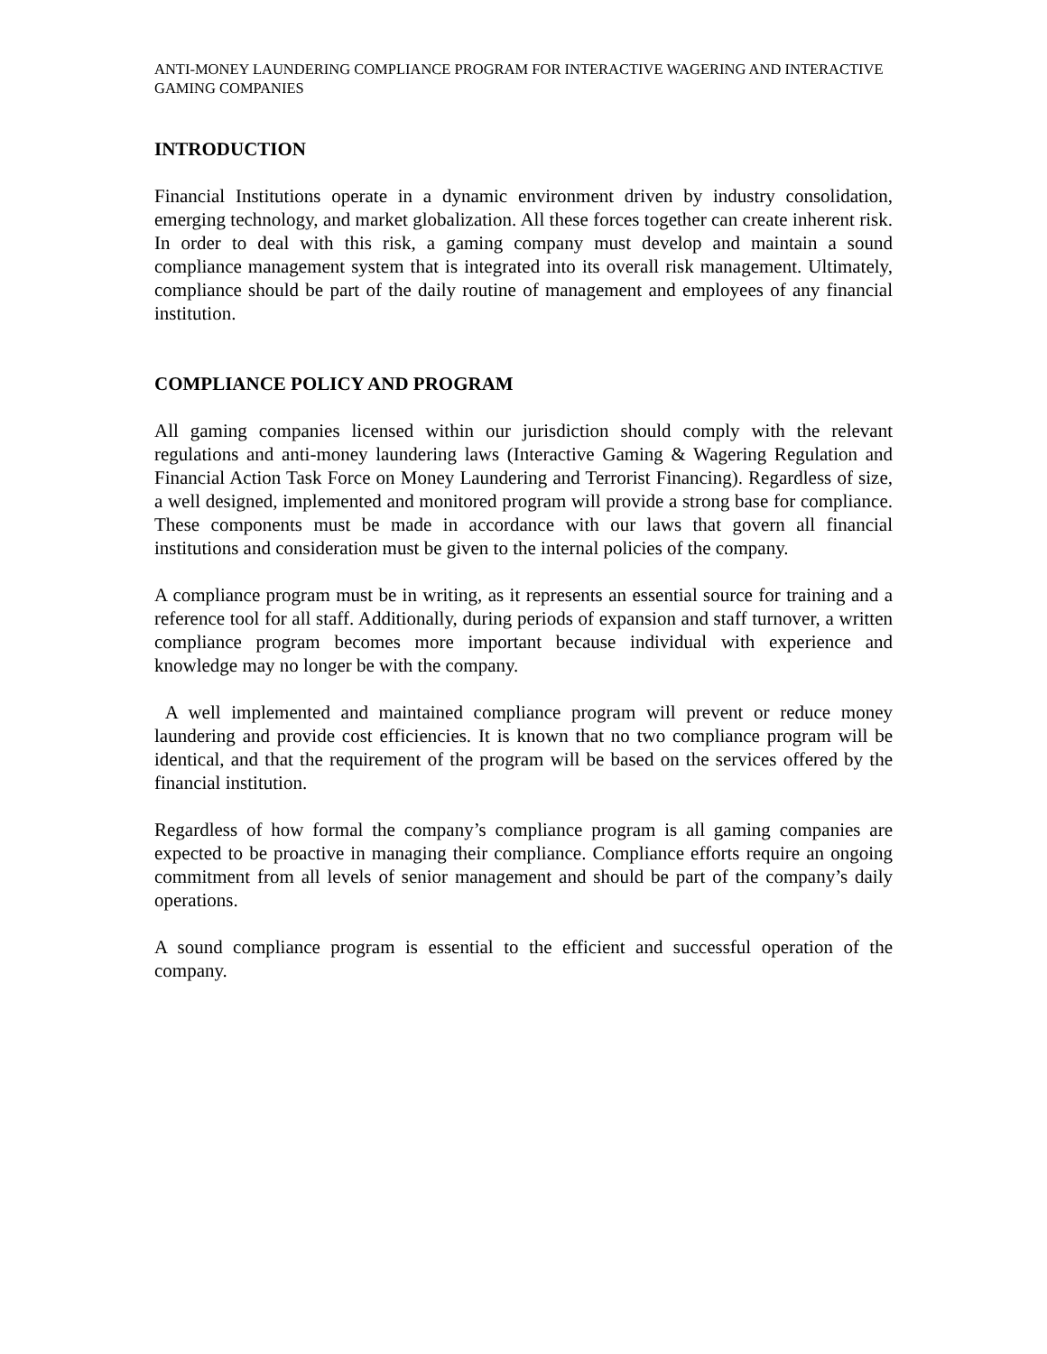ANTI-MONEY LAUNDERING COMPLIANCE PROGRAM FOR INTERACTIVE WAGERING AND INTERACTIVE GAMING COMPANIES
INTRODUCTION
Financial Institutions operate in a dynamic environment driven by industry consolidation, emerging technology, and market globalization. All these forces together can create inherent risk. In order to deal with this risk, a gaming company must develop and maintain a sound compliance management system that is integrated into its overall risk management. Ultimately, compliance should be part of the daily routine of management and employees of any financial institution.
COMPLIANCE POLICY AND PROGRAM
All gaming companies licensed within our jurisdiction should comply with the relevant regulations and anti-money laundering laws (Interactive Gaming & Wagering Regulation and Financial Action Task Force on Money Laundering and Terrorist Financing). Regardless of size, a well designed, implemented and monitored program will provide a strong base for compliance. These components must be made in accordance with our laws that govern all financial institutions and consideration must be given to the internal policies of the company.
A compliance program must be in writing, as it represents an essential source for training and a reference tool for all staff. Additionally, during periods of expansion and staff turnover, a written compliance program becomes more important because individual with experience and knowledge may no longer be with the company.
A well implemented and maintained compliance program will prevent or reduce money laundering and provide cost efficiencies. It is known that no two compliance program will be identical, and that the requirement of the program will be based on the services offered by the financial institution.
Regardless of how formal the company’s compliance program is all gaming companies are expected to be proactive in managing their compliance. Compliance efforts require an ongoing commitment from all levels of senior management and should be part of the company’s daily operations.
A sound compliance program is essential to the efficient and successful operation of the company.